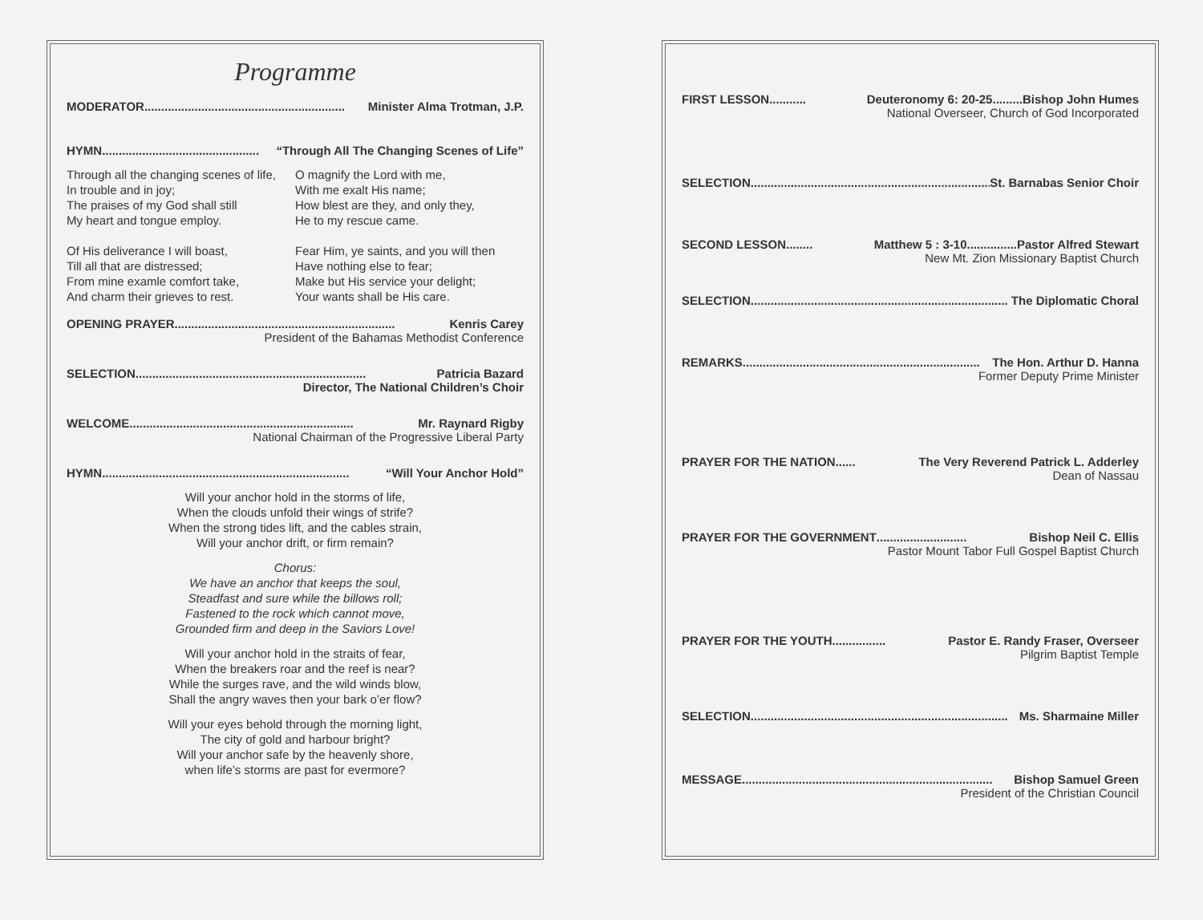Programme
MODERATOR............................................................ Minister Alma Trotman, J.P.
HYMN ............................................... “Through All The Changing Scenes of Life”
Through all the changing scenes of life,
In trouble and in joy;
The praises of my God shall still
My heart and tongue employ.
Of His deliverance I will boast,
Till all that are distressed;
From mine examle comfort take,
And charm their grieves to rest.
O magnify the Lord with me,
With me exalt His name;
How blest are they, and only they,
He to my rescue came.
Fear Him, ye saints, and you will then
Have nothing else to fear;
Make but His service your delight;
Your wants shall be His care.
OPENING PRAYER.................................................................. Kenris Carey
President of the Bahamas Methodist Conference
SELECTION ..................................................................... Patricia Bazard
Director, The National Children’s Choir
WELCOME ................................................................... Mr. Raynard Rigby
National Chairman of the Progressive Liberal Party
HYMN .......................................................................... “Will Your Anchor Hold”
Will your anchor hold in the storms of life,
When the clouds unfold their wings of strife?
When the strong tides lift, and the cables strain,
Will your anchor drift, or firm remain?
Chorus:
We have an anchor that keeps the soul,
Steadfast and sure while the billows roll;
Fastened to the rock which cannot move,
Grounded firm and deep in the Saviors Love!
Will your anchor hold in the straits of fear,
When the breakers roar and the reef is near?
While the surges rave, and the wild winds blow,
Shall the angry waves then your bark o’er flow?
Will your eyes behold through the morning light,
The city of gold and harbour bright?
Will your anchor safe by the heavenly shore,
when life’s storms are past for evermore?
FIRST LESSON........... Deuteronomy 6: 20-25.........Bishop John Humes
National Overseer, Church of God Incorporated
SELECTION ........................................................................ St. Barnabas Senior Choir
SECOND LESSON........ Matthew 5 : 3-10...............Pastor Alfred Stewart
New Mt. Zion Missionary Baptist Church
SELECTION ............................................................................. The Diplomatic Choral
REMARKS....................................................................... The Hon. Arthur D. Hanna
Former Deputy Prime Minister
PRAYER FOR THE NATION...... The Very Reverend Patrick L. Adderley
Dean of Nassau
PRAYER FOR THE GOVERNMENT........................... Bishop Neil C. Ellis
Pastor Mount Tabor Full Gospel Baptist Church
PRAYER FOR THE YOUTH................ Pastor E. Randy Fraser, Overseer
Pilgrim Baptist Temple
SELECTION ............................................................................. Ms. Sharmaine Miller
MESSAGE ........................................................................... Bishop Samuel Green
President of the Christian Council